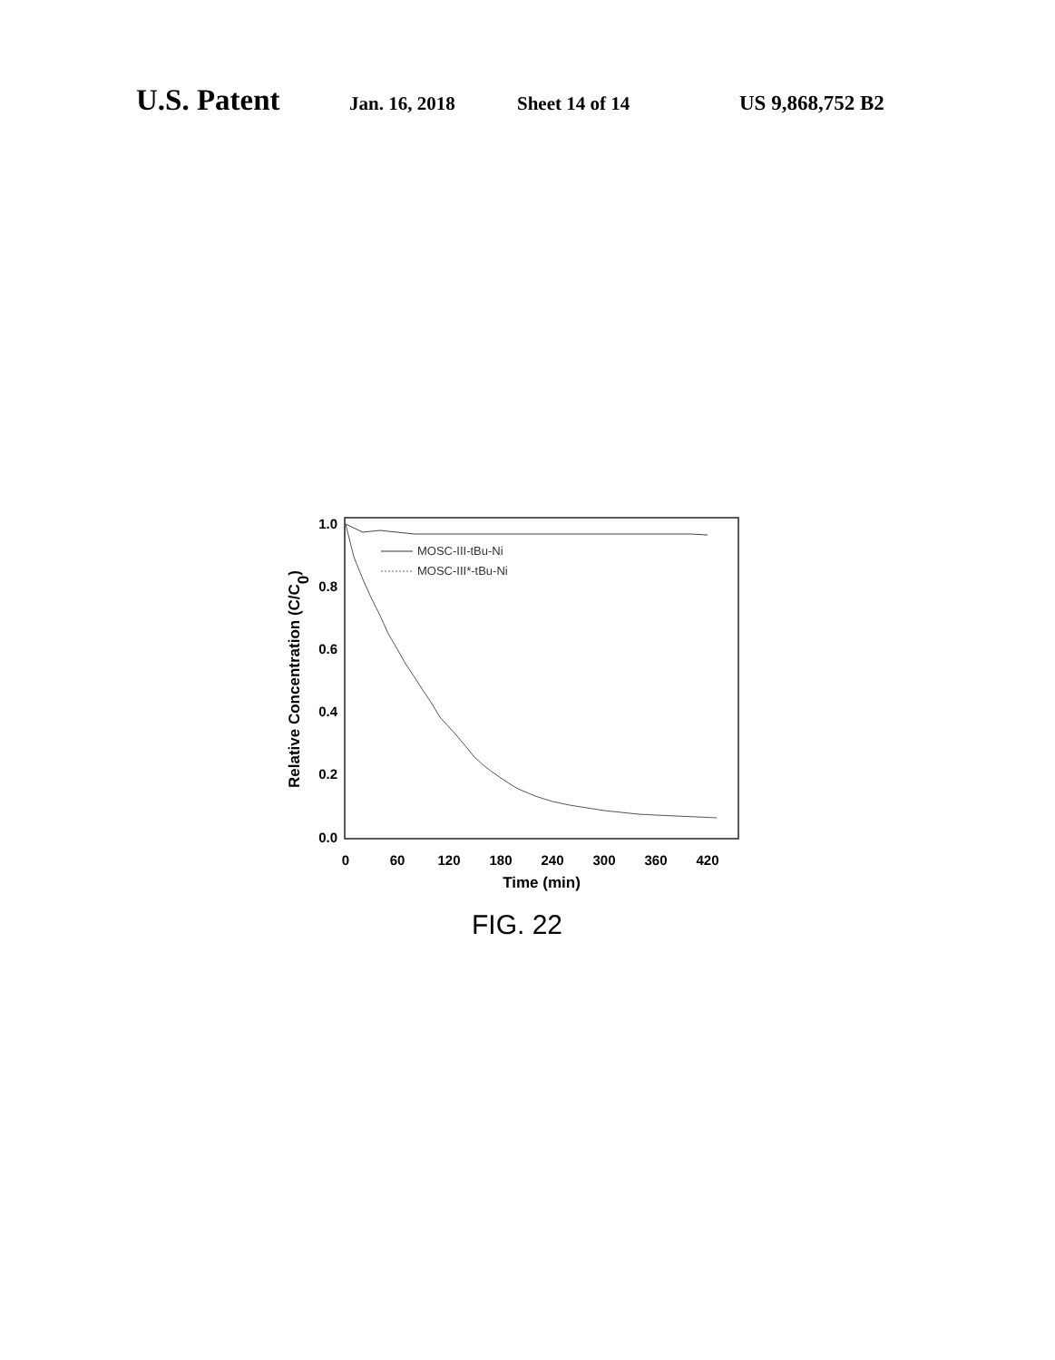U.S. Patent Jan. 16, 2018 Sheet 14 of 14 US 9,868,752 B2
1.0
0.8
0.6
0.4
0.2
0.0
0
60
120
180
240
300
360
420
Time (min)
Relative Concentration (C/C0)
MOSC-III-tBu-Ni
MOSC-III*-tBu-Ni
FIG. 22